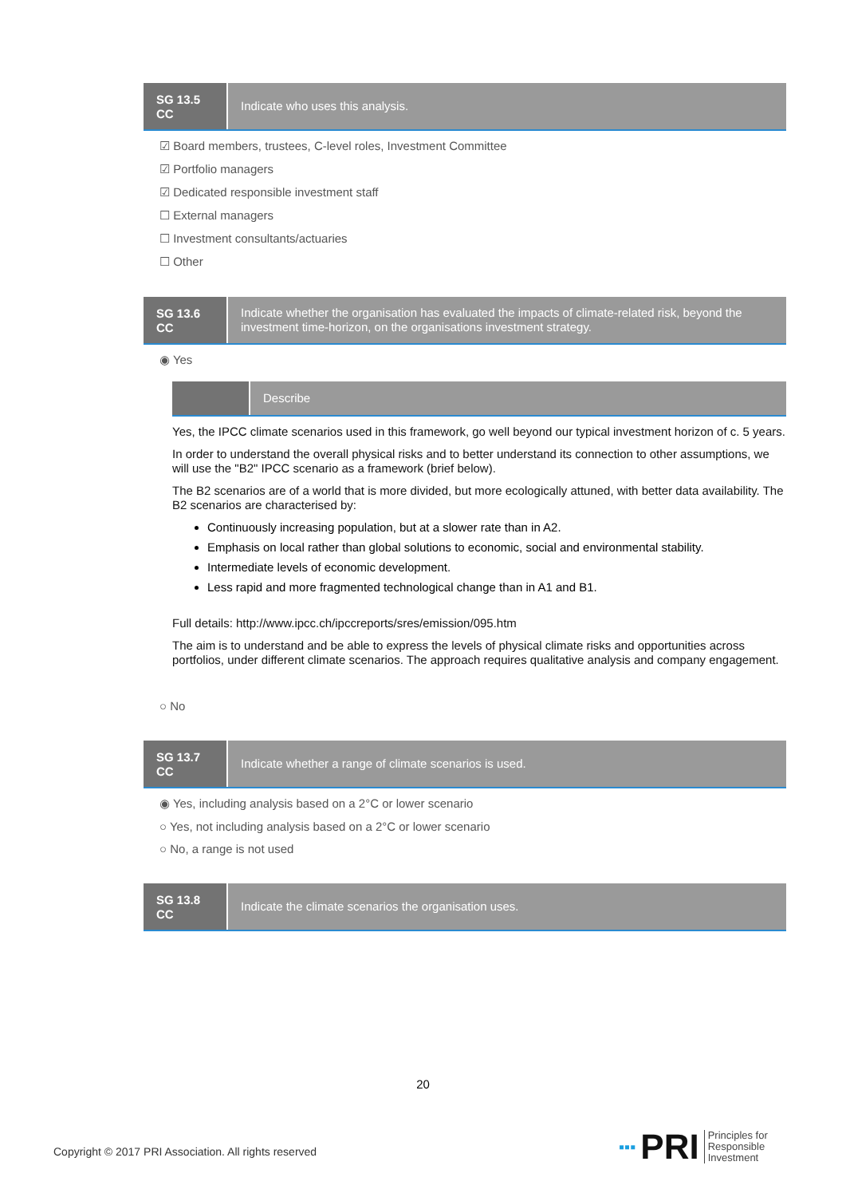SG 13.5
CC
Indicate who uses this analysis.
☑ Board members, trustees, C-level roles, Investment Committee
☑ Portfolio managers
☑ Dedicated responsible investment staff
☐ External managers
☐ Investment consultants/actuaries
☐ Other
SG 13.6
CC
Indicate whether the organisation has evaluated the impacts of climate-related risk, beyond the investment time-horizon, on the organisations investment strategy.
◉ Yes
Describe
Yes, the IPCC climate scenarios used in this framework, go well beyond our typical investment horizon of c. 5 years.
In order to understand the overall physical risks and to better understand its connection to other assumptions, we will use the "B2" IPCC scenario as a framework (brief below).
The B2 scenarios are of a world that is more divided, but more ecologically attuned, with better data availability. The B2 scenarios are characterised by:
Continuously increasing population, but at a slower rate than in A2.
Emphasis on local rather than global solutions to economic, social and environmental stability.
Intermediate levels of economic development.
Less rapid and more fragmented technological change than in A1 and B1.
Full details: http://www.ipcc.ch/ipccreports/sres/emission/095.htm
The aim is to understand and be able to express the levels of physical climate risks and opportunities across portfolios, under different climate scenarios. The approach requires qualitative analysis and company engagement.
○ No
SG 13.7
CC
Indicate whether a range of climate scenarios is used.
◉ Yes, including analysis based on a 2°C or lower scenario
○ Yes, not including analysis based on a 2°C or lower scenario
○ No, a range is not used
SG 13.8
CC
Indicate the climate scenarios the organisation uses.
20
Copyright © 2017 PRI Association. All rights reserved
▪▪▪ PRI Principles for
Responsible
Investment